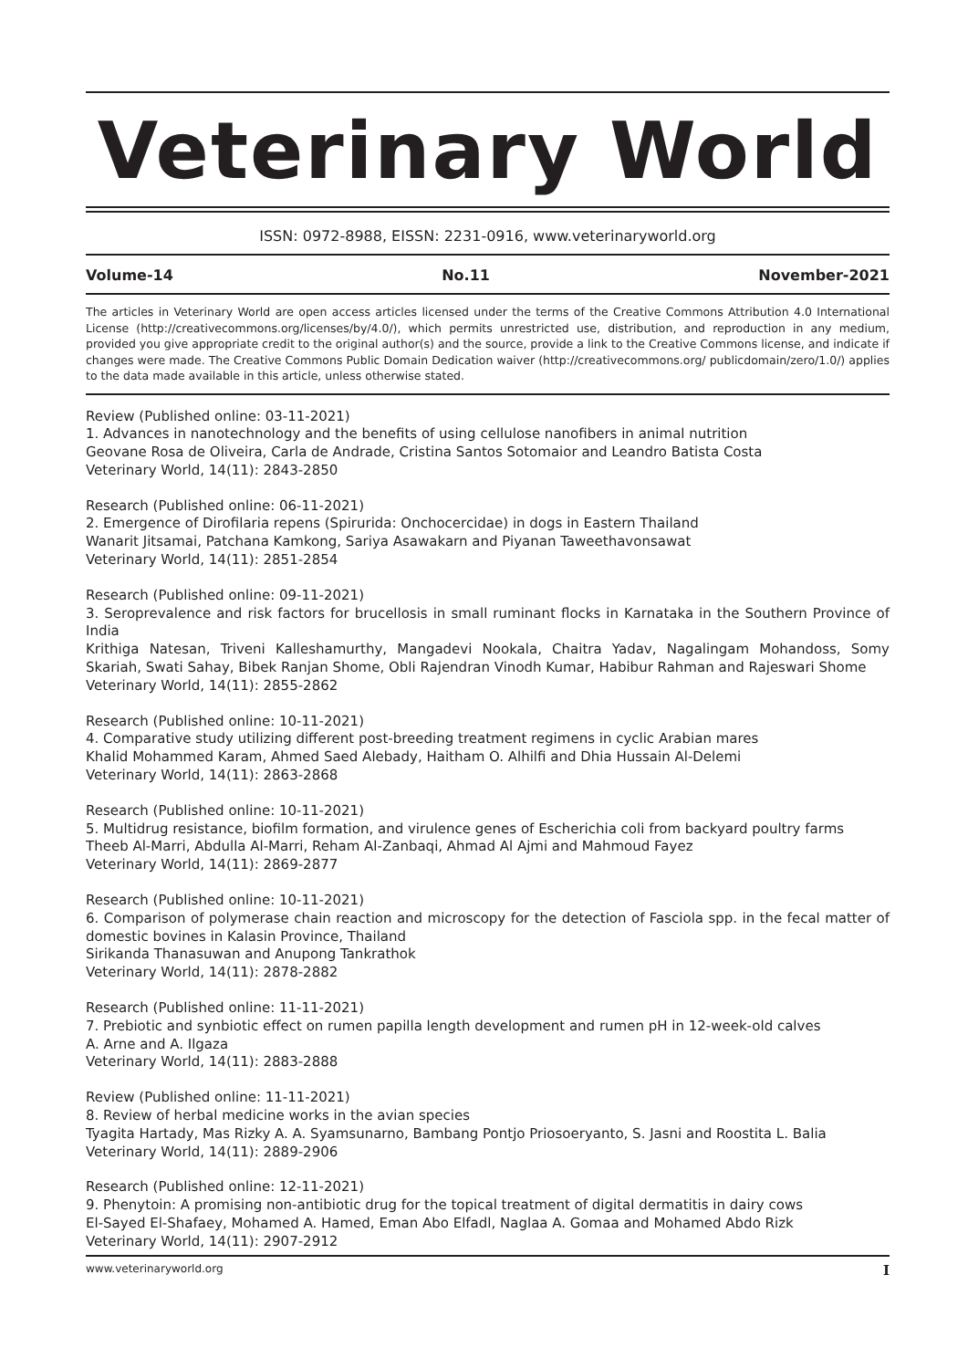Veterinary World
ISSN: 0972-8988, EISSN: 2231-0916, www.veterinaryworld.org
Volume-14 No.11 November-2021
The articles in Veterinary World are open access articles licensed under the terms of the Creative Commons Attribution 4.0 International License (http://creativecommons.org/licenses/by/4.0/), which permits unrestricted use, distribution, and reproduction in any medium, provided you give appropriate credit to the original author(s) and the source, provide a link to the Creative Commons license, and indicate if changes were made. The Creative Commons Public Domain Dedication waiver (http://creativecommons.org/ publicdomain/zero/1.0/) applies to the data made available in this article, unless otherwise stated.
Review (Published online: 03-11-2021)
1. Advances in nanotechnology and the benefits of using cellulose nanofibers in animal nutrition
Geovane Rosa de Oliveira, Carla de Andrade, Cristina Santos Sotomaior and Leandro Batista Costa
Veterinary World, 14(11): 2843-2850
Research (Published online: 06-11-2021)
2. Emergence of Dirofilaria repens (Spirurida: Onchocercidae) in dogs in Eastern Thailand
Wanarit Jitsamai, Patchana Kamkong, Sariya Asawakarn and Piyanan Taweethavonsawat
Veterinary World, 14(11): 2851-2854
Research (Published online: 09-11-2021)
3. Seroprevalence and risk factors for brucellosis in small ruminant flocks in Karnataka in the Southern Province of India
Krithiga Natesan, Triveni Kalleshamurthy, Mangadevi Nookala, Chaitra Yadav, Nagalingam Mohandoss, Somy Skariah, Swati Sahay, Bibek Ranjan Shome, Obli Rajendran Vinodh Kumar, Habibur Rahman and Rajeswari Shome
Veterinary World, 14(11): 2855-2862
Research (Published online: 10-11-2021)
4. Comparative study utilizing different post-breeding treatment regimens in cyclic Arabian mares
Khalid Mohammed Karam, Ahmed Saed Alebady, Haitham O. Alhilfi and Dhia Hussain Al-Delemi
Veterinary World, 14(11): 2863-2868
Research (Published online: 10-11-2021)
5. Multidrug resistance, biofilm formation, and virulence genes of Escherichia coli from backyard poultry farms
Theeb Al-Marri, Abdulla Al-Marri, Reham Al-Zanbaqi, Ahmad Al Ajmi and Mahmoud Fayez
Veterinary World, 14(11): 2869-2877
Research (Published online: 10-11-2021)
6. Comparison of polymerase chain reaction and microscopy for the detection of Fasciola spp. in the fecal matter of domestic bovines in Kalasin Province, Thailand
Sirikanda Thanasuwan and Anupong Tankrathok
Veterinary World, 14(11): 2878-2882
Research (Published online: 11-11-2021)
7. Prebiotic and synbiotic effect on rumen papilla length development and rumen pH in 12-week-old calves
A. Arne and A. Ilgaza
Veterinary World, 14(11): 2883-2888
Review (Published online: 11-11-2021)
8. Review of herbal medicine works in the avian species
Tyagita Hartady, Mas Rizky A. A. Syamsunarno, Bambang Pontjo Priosoeryanto, S. Jasni and Roostita L. Balia
Veterinary World, 14(11): 2889-2906
Research (Published online: 12-11-2021)
9. Phenytoin: A promising non-antibiotic drug for the topical treatment of digital dermatitis in dairy cows
El-Sayed El-Shafaey, Mohamed A. Hamed, Eman Abo Elfadl, Naglaa A. Gomaa and Mohamed Abdo Rizk
Veterinary World, 14(11): 2907-2912
www.veterinaryworld.org I